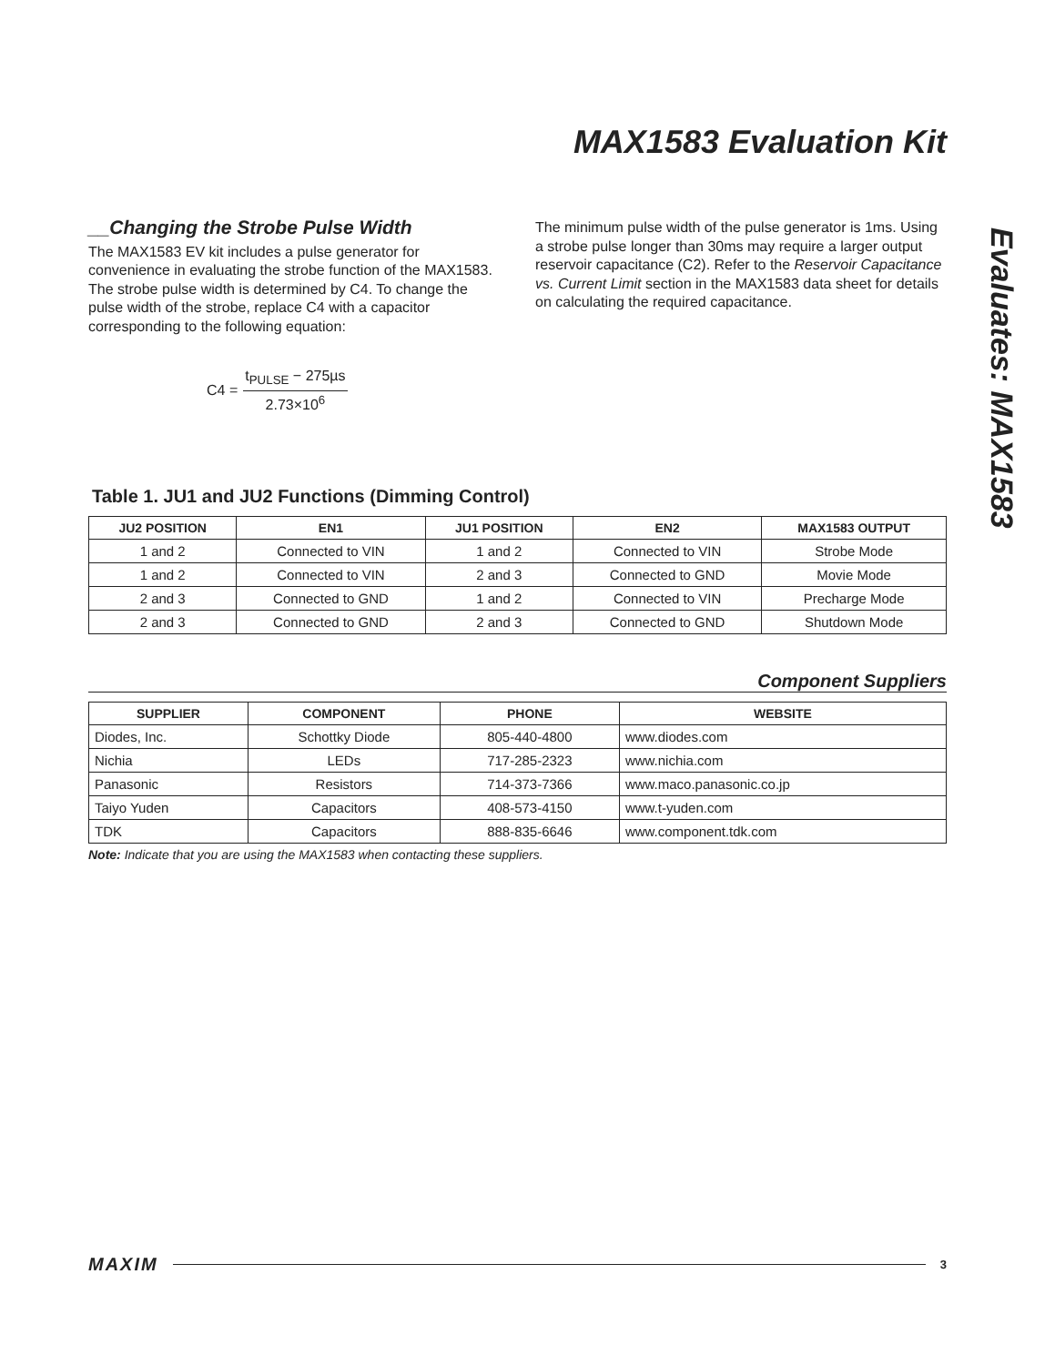MAX1583 Evaluation Kit
Evaluates: MAX1583
__Changing the Strobe Pulse Width
The MAX1583 EV kit includes a pulse generator for convenience in evaluating the strobe function of the MAX1583. The strobe pulse width is determined by C4. To change the pulse width of the strobe, replace C4 with a capacitor corresponding to the following equation:
C4 = t<sub>PULSE</sub> − 275µs 2.73×10<sup>6</sup>
The minimum pulse width of the pulse generator is 1ms. Using a strobe pulse longer than 30ms may require a larger output reservoir capacitance (C2). Refer to the Reservoir Capacitance vs. Current Limit section in the MAX1583 data sheet for details on calculating the required capacitance.
Table 1. JU1 and JU2 Functions (Dimming Control)
| JU2 POSITION | EN1 | JU1 POSITION | EN2 | MAX1583 OUTPUT |
| --- | --- | --- | --- | --- |
| 1 and 2 | Connected to VIN | 1 and 2 | Connected to VIN | Strobe Mode |
| 1 and 2 | Connected to VIN | 2 and 3 | Connected to GND | Movie Mode |
| 2 and 3 | Connected to GND | 1 and 2 | Connected to VIN | Precharge Mode |
| 2 and 3 | Connected to GND | 2 and 3 | Connected to GND | Shutdown Mode |
Component Suppliers
| SUPPLIER | COMPONENT | PHONE | WEBSITE |
| --- | --- | --- | --- |
| Diodes, Inc. | Schottky Diode | 805-440-4800 | www.diodes.com |
| Nichia | LEDs | 717-285-2323 | www.nichia.com |
| Panasonic | Resistors | 714-373-7366 | www.maco.panasonic.co.jp |
| Taiyo Yuden | Capacitors | 408-573-4150 | www.t-yuden.com |
| TDK | Capacitors | 888-835-6646 | www.component.tdk.com |
Note: Indicate that you are using the MAX1583 when contacting these suppliers.
MAXIM 3